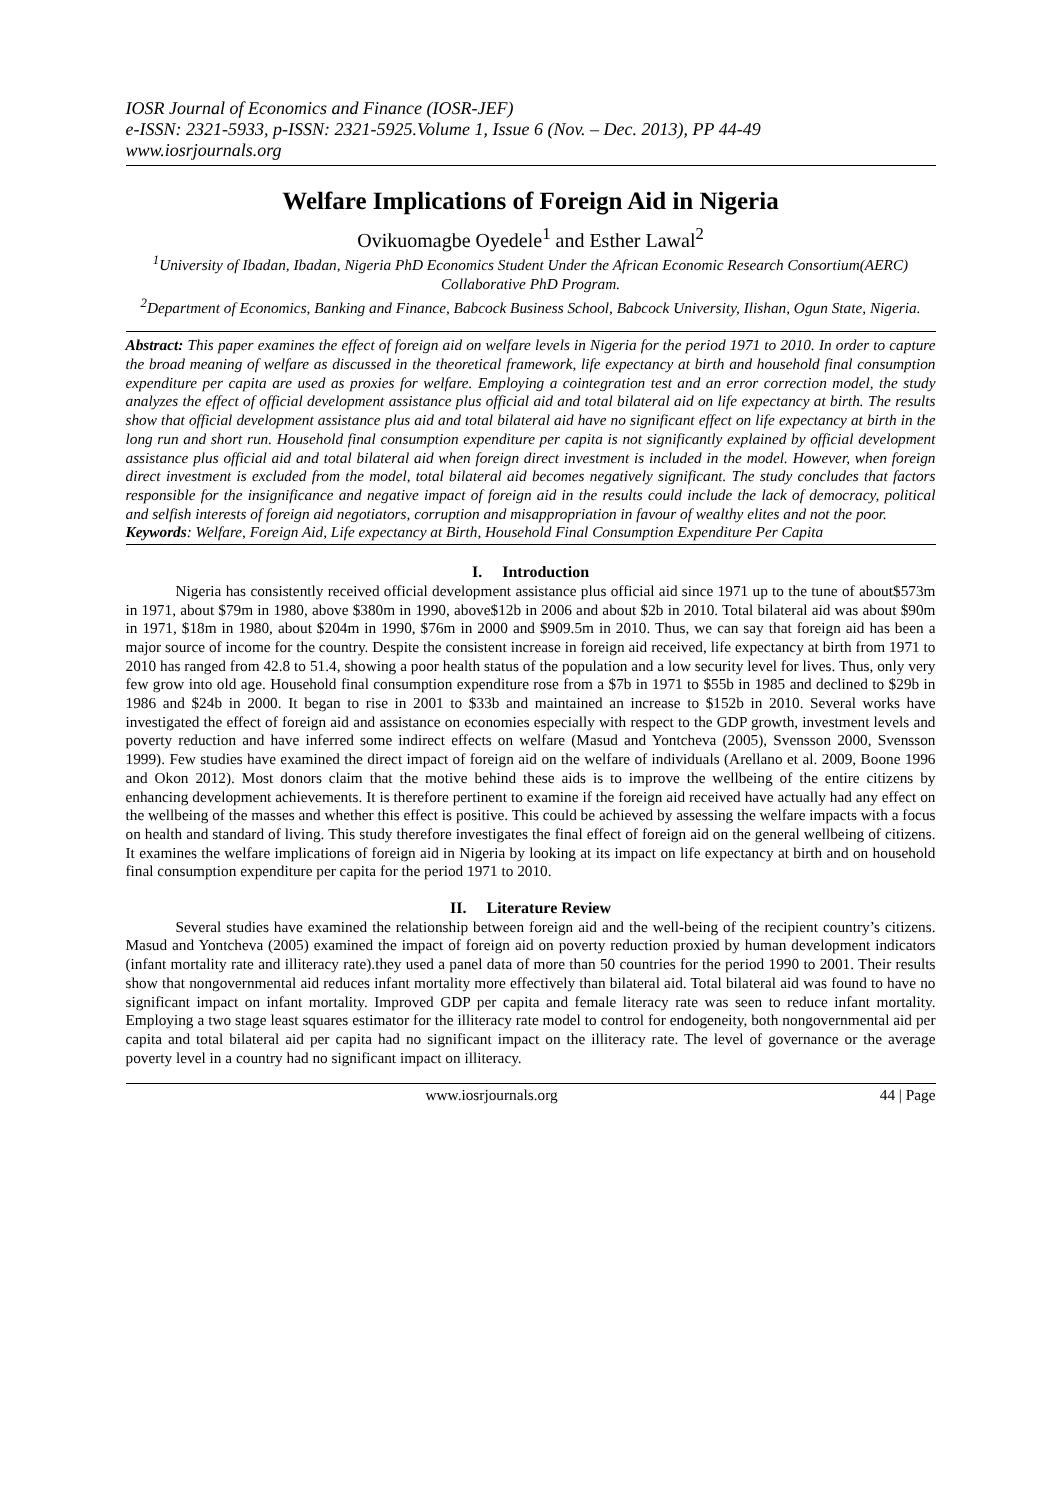IOSR Journal of Economics and Finance (IOSR-JEF)
e-ISSN: 2321-5933, p-ISSN: 2321-5925.Volume 1, Issue 6 (Nov. – Dec. 2013), PP 44-49
www.iosrjournals.org
Welfare Implications of Foreign Aid in Nigeria
Ovikuomagbe Oyedele<sup>1</sup> and Esther Lawal<sup>2</sup>
<sup>1</sup> University of Ibadan, Ibadan, Nigeria PhD Economics Student Under the African Economic Research Consortium(AERC) Collaborative PhD Program.
<sup>2</sup> Department of Economics, Banking and Finance, Babcock Business School, Babcock University, Ilishan, Ogun State, Nigeria.
Abstract: This paper examines the effect of foreign aid on welfare levels in Nigeria for the period 1971 to 2010. In order to capture the broad meaning of welfare as discussed in the theoretical framework, life expectancy at birth and household final consumption expenditure per capita are used as proxies for welfare. Employing a cointegration test and an error correction model, the study analyzes the effect of official development assistance plus official aid and total bilateral aid on life expectancy at birth. The results show that official development assistance plus aid and total bilateral aid have no significant effect on life expectancy at birth in the long run and short run. Household final consumption expenditure per capita is not significantly explained by official development assistance plus official aid and total bilateral aid when foreign direct investment is included in the model. However, when foreign direct investment is excluded from the model, total bilateral aid becomes negatively significant. The study concludes that factors responsible for the insignificance and negative impact of foreign aid in the results could include the lack of democracy, political and selfish interests of foreign aid negotiators, corruption and misappropriation in favour of wealthy elites and not the poor.
Keywords: Welfare, Foreign Aid, Life expectancy at Birth, Household Final Consumption Expenditure Per Capita
I. Introduction
Nigeria has consistently received official development assistance plus official aid since 1971 up to the tune of about$573m in 1971, about $79m in 1980, above $380m in 1990, above$12b in 2006 and about $2b in 2010. Total bilateral aid was about $90m in 1971, $18m in 1980, about $204m in 1990, $76m in 2000 and $909.5m in 2010. Thus, we can say that foreign aid has been a major source of income for the country. Despite the consistent increase in foreign aid received, life expectancy at birth from 1971 to 2010 has ranged from 42.8 to 51.4, showing a poor health status of the population and a low security level for lives. Thus, only very few grow into old age. Household final consumption expenditure rose from a $7b in 1971 to $55b in 1985 and declined to $29b in 1986 and $24b in 2000. It began to rise in 2001 to $33b and maintained an increase to $152b in 2010. Several works have investigated the effect of foreign aid and assistance on economies especially with respect to the GDP growth, investment levels and poverty reduction and have inferred some indirect effects on welfare (Masud and Yontcheva (2005), Svensson 2000, Svensson 1999). Few studies have examined the direct impact of foreign aid on the welfare of individuals (Arellano et al. 2009, Boone 1996 and Okon 2012). Most donors claim that the motive behind these aids is to improve the wellbeing of the entire citizens by enhancing development achievements. It is therefore pertinent to examine if the foreign aid received have actually had any effect on the wellbeing of the masses and whether this effect is positive. This could be achieved by assessing the welfare impacts with a focus on health and standard of living. This study therefore investigates the final effect of foreign aid on the general wellbeing of citizens. It examines the welfare implications of foreign aid in Nigeria by looking at its impact on life expectancy at birth and on household final consumption expenditure per capita for the period 1971 to 2010.
II. Literature Review
Several studies have examined the relationship between foreign aid and the well-being of the recipient country’s citizens. Masud and Yontcheva (2005) examined the impact of foreign aid on poverty reduction proxied by human development indicators (infant mortality rate and illiteracy rate).they used a panel data of more than 50 countries for the period 1990 to 2001. Their results show that nongovernmental aid reduces infant mortality more effectively than bilateral aid. Total bilateral aid was found to have no significant impact on infant mortality. Improved GDP per capita and female literacy rate was seen to reduce infant mortality. Employing a two stage least squares estimator for the illiteracy rate model to control for endogeneity, both nongovernmental aid per capita and total bilateral aid per capita had no significant impact on the illiteracy rate. The level of governance or the average poverty level in a country had no significant impact on illiteracy.
www.iosrjournals.org 44 | Page